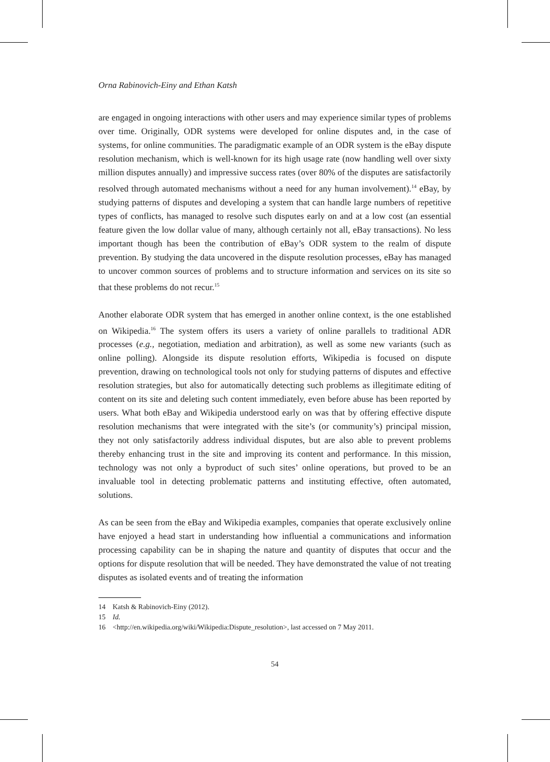Orna Rabinovich-Einy and Ethan Katsh
are engaged in ongoing interactions with other users and may experience similar types of problems over time. Originally, ODR systems were developed for online disputes and, in the case of systems, for online communities. The paradigmatic example of an ODR system is the eBay dispute resolution mechanism, which is well-known for its high usage rate (now handling well over sixty million disputes annually) and impressive success rates (over 80% of the disputes are satisfactorily resolved through automated mechanisms without a need for any human involvement).<sup>14</sup> eBay, by studying patterns of disputes and developing a system that can handle large numbers of repetitive types of conflicts, has managed to resolve such disputes early on and at a low cost (an essential feature given the low dollar value of many, although certainly not all, eBay transactions). No less important though has been the contribution of eBay’s ODR system to the realm of dispute prevention. By studying the data uncovered in the dispute resolution processes, eBay has managed to uncover common sources of problems and to structure information and services on its site so that these problems do not recur.<sup>15</sup>
Another elaborate ODR system that has emerged in another online context, is the one established on Wikipedia.<sup>16</sup> The system offers its users a variety of online parallels to traditional ADR processes (e.g., negotiation, mediation and arbitration), as well as some new variants (such as online polling). Alongside its dispute resolution efforts, Wikipedia is focused on dispute prevention, drawing on technological tools not only for studying patterns of disputes and effective resolution strategies, but also for automatically detecting such problems as illegitimate editing of content on its site and deleting such content immediately, even before abuse has been reported by users. What both eBay and Wikipedia understood early on was that by offering effective dispute resolution mechanisms that were integrated with the site’s (or community’s) principal mission, they not only satisfactorily address individual disputes, but are also able to prevent problems thereby enhancing trust in the site and improving its content and performance. In this mission, technology was not only a byproduct of such sites’ online operations, but proved to be an invaluable tool in detecting problematic patterns and instituting effective, often automated, solutions.
As can be seen from the eBay and Wikipedia examples, companies that operate exclusively online have enjoyed a head start in understanding how influential a communications and information processing capability can be in shaping the nature and quantity of disputes that occur and the options for dispute resolution that will be needed. They have demonstrated the value of not treating disputes as isolated events and of treating the information
14 Katsh & Rabinovich-Einy (2012).
15 Id.
16 <http://en.wikipedia.org/wiki/Wikipedia:Dispute_resolution>, last accessed on 7 May 2011.
54